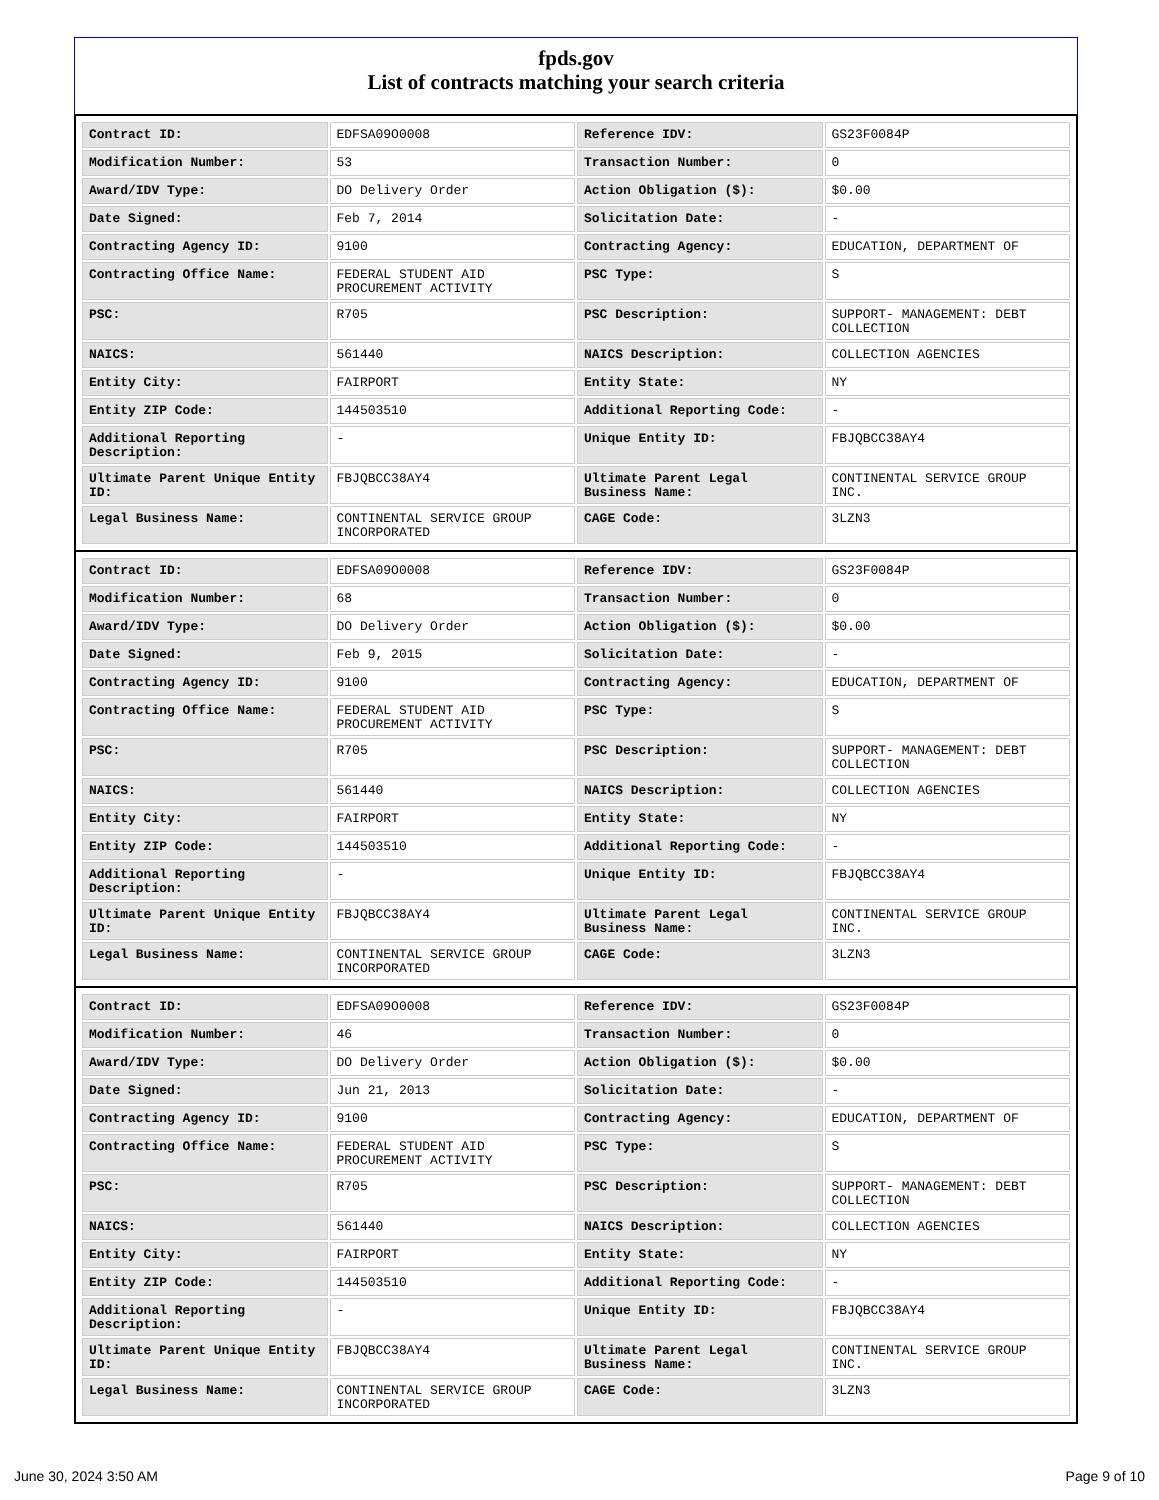fpds.gov
List of contracts matching your search criteria
| Contract ID: | EDFSA09O0008 | Reference IDV: | GS23F0084P |
| Modification Number: | 53 | Transaction Number: | 0 |
| Award/IDV Type: | DO Delivery Order | Action Obligation ($): | $0.00 |
| Date Signed: | Feb 7, 2014 | Solicitation Date: | - |
| Contracting Agency ID: | 9100 | Contracting Agency: | EDUCATION, DEPARTMENT OF |
| Contracting Office Name: | FEDERAL STUDENT AID PROCUREMENT ACTIVITY | PSC Type: | S |
| PSC: | R705 | PSC Description: | SUPPORT- MANAGEMENT: DEBT COLLECTION |
| NAICS: | 561440 | NAICS Description: | COLLECTION AGENCIES |
| Entity City: | FAIRPORT | Entity State: | NY |
| Entity ZIP Code: | 144503510 | Additional Reporting Code: | - |
| Additional Reporting Description: | - | Unique Entity ID: | FBJQBCC38AY4 |
| Ultimate Parent Unique Entity ID: | FBJQBCC38AY4 | Ultimate Parent Legal Business Name: | CONTINENTAL SERVICE GROUP INC. |
| Legal Business Name: | CONTINENTAL SERVICE GROUP INCORPORATED | CAGE Code: | 3LZN3 |
| Contract ID: | EDFSA09O0008 | Reference IDV: | GS23F0084P |
| Modification Number: | 68 | Transaction Number: | 0 |
| Award/IDV Type: | DO Delivery Order | Action Obligation ($): | $0.00 |
| Date Signed: | Feb 9, 2015 | Solicitation Date: | - |
| Contracting Agency ID: | 9100 | Contracting Agency: | EDUCATION, DEPARTMENT OF |
| Contracting Office Name: | FEDERAL STUDENT AID PROCUREMENT ACTIVITY | PSC Type: | S |
| PSC: | R705 | PSC Description: | SUPPORT- MANAGEMENT: DEBT COLLECTION |
| NAICS: | 561440 | NAICS Description: | COLLECTION AGENCIES |
| Entity City: | FAIRPORT | Entity State: | NY |
| Entity ZIP Code: | 144503510 | Additional Reporting Code: | - |
| Additional Reporting Description: | - | Unique Entity ID: | FBJQBCC38AY4 |
| Ultimate Parent Unique Entity ID: | FBJQBCC38AY4 | Ultimate Parent Legal Business Name: | CONTINENTAL SERVICE GROUP INC. |
| Legal Business Name: | CONTINENTAL SERVICE GROUP INCORPORATED | CAGE Code: | 3LZN3 |
| Contract ID: | EDFSA09O0008 | Reference IDV: | GS23F0084P |
| Modification Number: | 46 | Transaction Number: | 0 |
| Award/IDV Type: | DO Delivery Order | Action Obligation ($): | $0.00 |
| Date Signed: | Jun 21, 2013 | Solicitation Date: | - |
| Contracting Agency ID: | 9100 | Contracting Agency: | EDUCATION, DEPARTMENT OF |
| Contracting Office Name: | FEDERAL STUDENT AID PROCUREMENT ACTIVITY | PSC Type: | S |
| PSC: | R705 | PSC Description: | SUPPORT- MANAGEMENT: DEBT COLLECTION |
| NAICS: | 561440 | NAICS Description: | COLLECTION AGENCIES |
| Entity City: | FAIRPORT | Entity State: | NY |
| Entity ZIP Code: | 144503510 | Additional Reporting Code: | - |
| Additional Reporting Description: | - | Unique Entity ID: | FBJQBCC38AY4 |
| Ultimate Parent Unique Entity ID: | FBJQBCC38AY4 | Ultimate Parent Legal Business Name: | CONTINENTAL SERVICE GROUP INC. |
| Legal Business Name: | CONTINENTAL SERVICE GROUP INCORPORATED | CAGE Code: | 3LZN3 |
June 30, 2024 3:50 AM Page 9 of 10